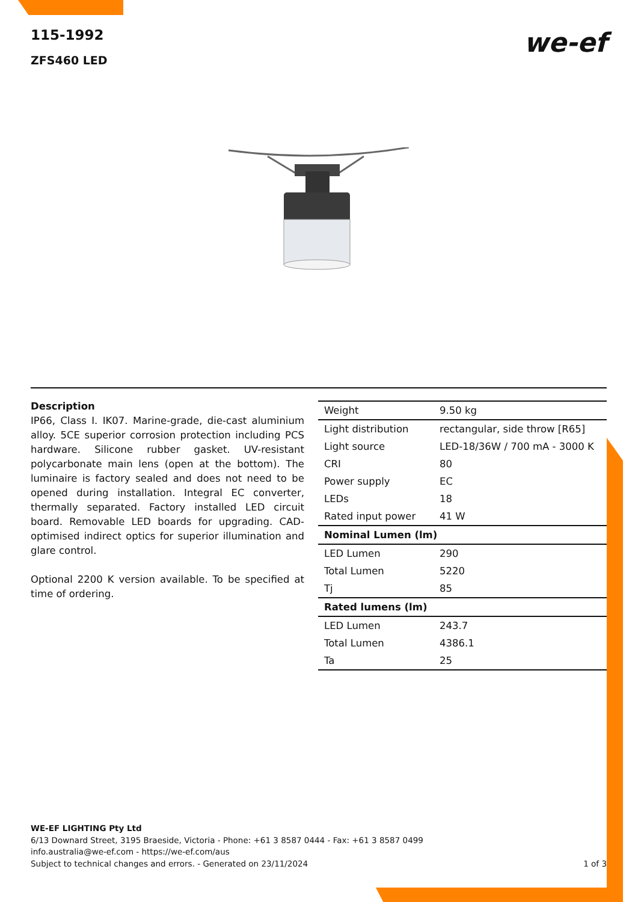115-1992
ZFS460 LED
we-ef
Description
IP66, Class I. IK07. Marine-grade, die-cast aluminium alloy. 5CE superior corrosion protection including PCS hardware. Silicone rubber gasket. UV-resistant polycarbonate main lens (open at the bottom). The luminaire is factory sealed and does not need to be opened during installation. Integral EC converter, thermally separated. Factory installed LED circuit board. Removable LED boards for upgrading. CAD-optimised indirect optics for superior illumination and glare control.
Optional 2200 K version available. To be specified at time of ordering.
| Weight | 9.50 kg |
| Light distribution | rectangular, side throw [R65] |
| Light source | LED-18/36W / 700 mA - 3000 K |
| CRI | 80 |
| Power supply | EC |
| LEDs | 18 |
| Rated input power | 41 W |
| Nominal Lumen (lm) | |
| LED Lumen | 290 |
| Total Lumen | 5220 |
| Tj | 85 |
| Rated lumens (lm) | |
| LED Lumen | 243.7 |
| Total Lumen | 4386.1 |
| Ta | 25 |
WE-EF LIGHTING Pty Ltd
6/13 Downard Street, 3195 Braeside, Victoria - Phone: +61 3 8587 0444 - Fax: +61 3 8587 0499
info.australia@we-ef.com - https://we-ef.com/aus
Subject to technical changes and errors. - Generated on 23/11/2024 1 of 3